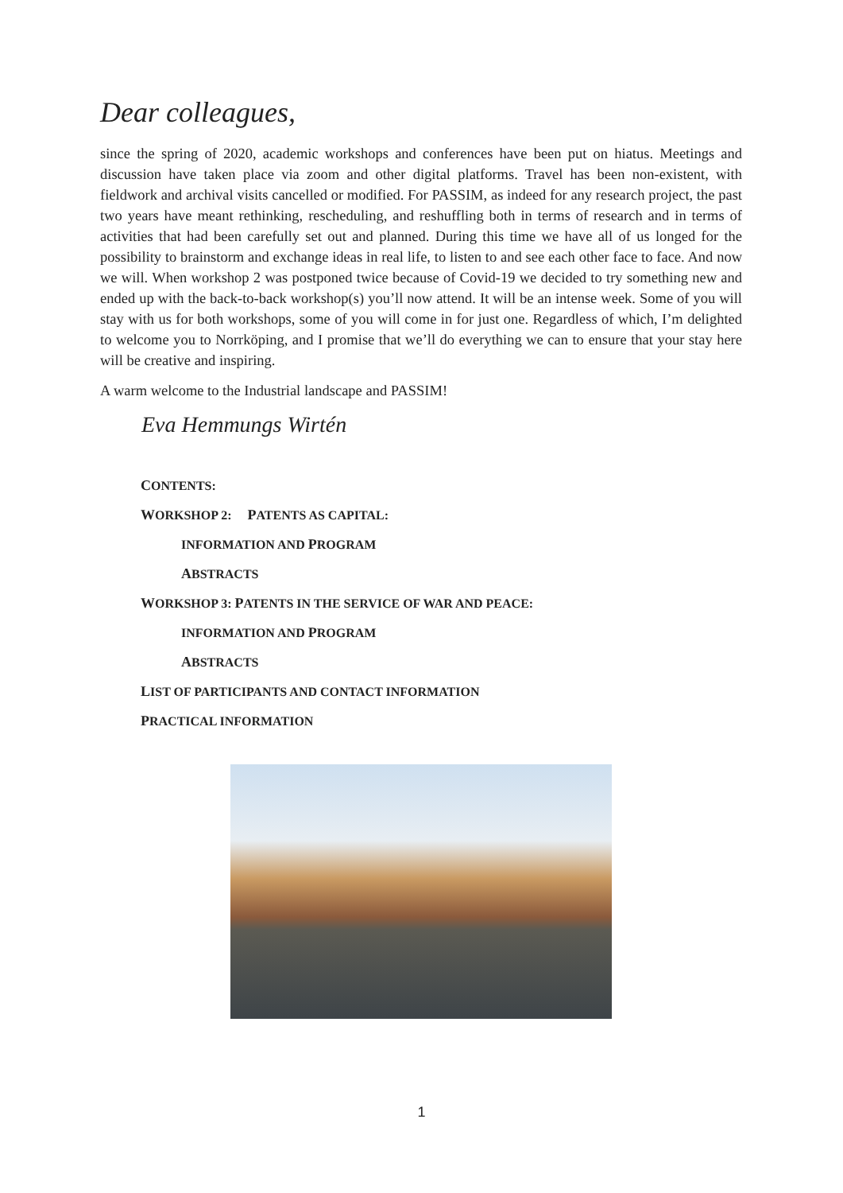Dear colleagues,
since the spring of 2020, academic workshops and conferences have been put on hiatus. Meetings and discussion have taken place via zoom and other digital platforms. Travel has been non-existent, with fieldwork and archival visits cancelled or modified. For PASSIM, as indeed for any research project, the past two years have meant rethinking, rescheduling, and reshuffling both in terms of research and in terms of activities that had been carefully set out and planned. During this time we have all of us longed for the possibility to brainstorm and exchange ideas in real life, to listen to and see each other face to face. And now we will. When workshop 2 was postponed twice because of Covid-19 we decided to try something new and ended up with the back-to-back workshop(s) you’ll now attend. It will be an intense week. Some of you will stay with us for both workshops, some of you will come in for just one. Regardless of which, I’m delighted to welcome you to Norrköping, and I promise that we’ll do everything we can to ensure that your stay here will be creative and inspiring.
A warm welcome to the Industrial landscape and PASSIM!
Eva Hemmungs Wirtén
CONTENTS:
WORKSHOP 2: PATENTS AS CAPITAL:
INFORMATION AND PROGRAM
ABSTRACTS
WORKSHOP 3: PATENTS IN THE SERVICE OF WAR AND PEACE:
INFORMATION AND PROGRAM
ABSTRACTS
LIST OF PARTICIPANTS AND CONTACT INFORMATION
PRACTICAL INFORMATION
1